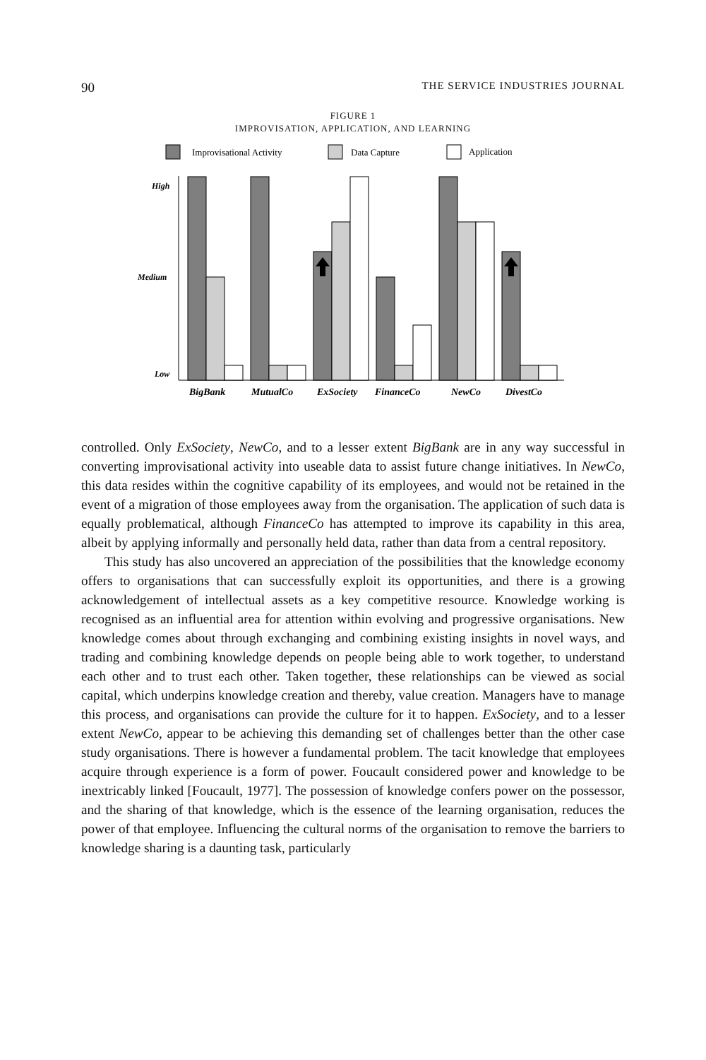90 THE SERVICE INDUSTRIES JOURNAL
FIGURE 1
IMPROVISATION, APPLICATION, AND LEARNING
Improvisational Activity
Data Capture
Application
High
Medium
Low
BigBank
MutualCo
ExSociety
FinanceCo
NewCo
DivestCo
controlled. Only ExSociety, NewCo, and to a lesser extent BigBank are in any way successful in converting improvisational activity into useable data to assist future change initiatives. In NewCo, this data resides within the cognitive capability of its employees, and would not be retained in the event of a migration of those employees away from the organisation. The application of such data is equally problematical, although FinanceCo has attempted to improve its capability in this area, albeit by applying informally and personally held data, rather than data from a central repository.
This study has also uncovered an appreciation of the possibilities that the knowledge economy offers to organisations that can successfully exploit its opportunities, and there is a growing acknowledgement of intellectual assets as a key competitive resource. Knowledge working is recognised as an influential area for attention within evolving and progressive organisations. New knowledge comes about through exchanging and combining existing insights in novel ways, and trading and combining knowledge depends on people being able to work together, to understand each other and to trust each other. Taken together, these relationships can be viewed as social capital, which underpins knowledge creation and thereby, value creation. Managers have to manage this process, and organisations can provide the culture for it to happen. ExSociety, and to a lesser extent NewCo, appear to be achieving this demanding set of challenges better than the other case study organisations. There is however a fundamental problem. The tacit knowledge that employees acquire through experience is a form of power. Foucault considered power and knowledge to be inextricably linked [Foucault, 1977]. The possession of knowledge confers power on the possessor, and the sharing of that knowledge, which is the essence of the learning organisation, reduces the power of that employee. Influencing the cultural norms of the organisation to remove the barriers to knowledge sharing is a daunting task, particularly